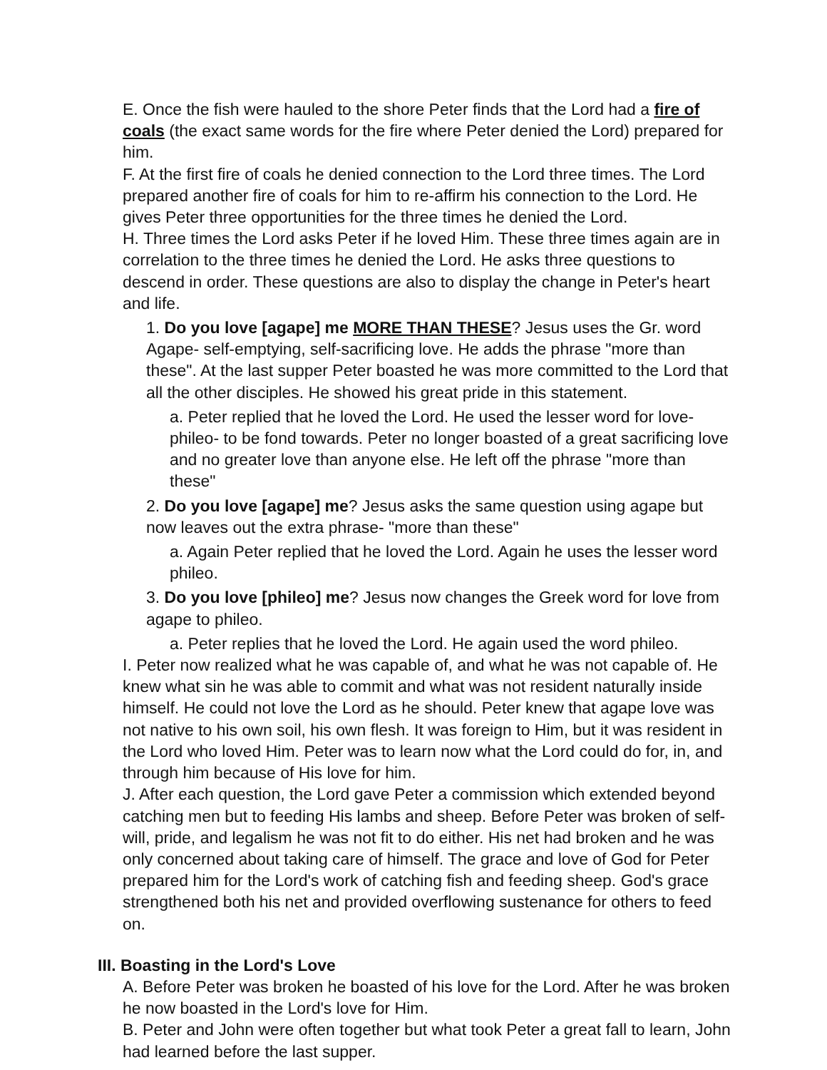E. Once the fish were hauled to the shore Peter finds that the Lord had a fire of coals (the exact same words for the fire where Peter denied the Lord) prepared for him.
F. At the first fire of coals he denied connection to the Lord three times. The Lord prepared another fire of coals for him to re-affirm his connection to the Lord. He gives Peter three opportunities for the three times he denied the Lord.
H. Three times the Lord asks Peter if he loved Him. These three times again are in correlation to the three times he denied the Lord. He asks three questions to descend in order. These questions are also to display the change in Peter's heart and life.
1. Do you love [agape] me MORE THAN THESE? Jesus uses the Gr. word Agape- self-emptying, self-sacrificing love. He adds the phrase "more than these". At the last supper Peter boasted he was more committed to the Lord that all the other disciples. He showed his great pride in this statement.
a. Peter replied that he loved the Lord. He used the lesser word for love- phileo- to be fond towards. Peter no longer boasted of a great sacrificing love and no greater love than anyone else. He left off the phrase "more than these"
2. Do you love [agape] me? Jesus asks the same question using agape but now leaves out the extra phrase- "more than these"
a. Again Peter replied that he loved the Lord. Again he uses the lesser word phileo.
3. Do you love [phileo] me? Jesus now changes the Greek word for love from agape to phileo.
a. Peter replies that he loved the Lord. He again used the word phileo.
I. Peter now realized what he was capable of, and what he was not capable of. He knew what sin he was able to commit and what was not resident naturally inside himself. He could not love the Lord as he should. Peter knew that agape love was not native to his own soil, his own flesh. It was foreign to Him, but it was resident in the Lord who loved Him. Peter was to learn now what the Lord could do for, in, and through him because of His love for him.
J. After each question, the Lord gave Peter a commission which extended beyond catching men but to feeding His lambs and sheep. Before Peter was broken of self-will, pride, and legalism he was not fit to do either. His net had broken and he was only concerned about taking care of himself. The grace and love of God for Peter prepared him for the Lord's work of catching fish and feeding sheep. God's grace strengthened both his net and provided overflowing sustenance for others to feed on.
III. Boasting in the Lord's Love
A. Before Peter was broken he boasted of his love for the Lord. After he was broken he now boasted in the Lord's love for Him.
B. Peter and John were often together but what took Peter a great fall to learn, John had learned before the last supper.